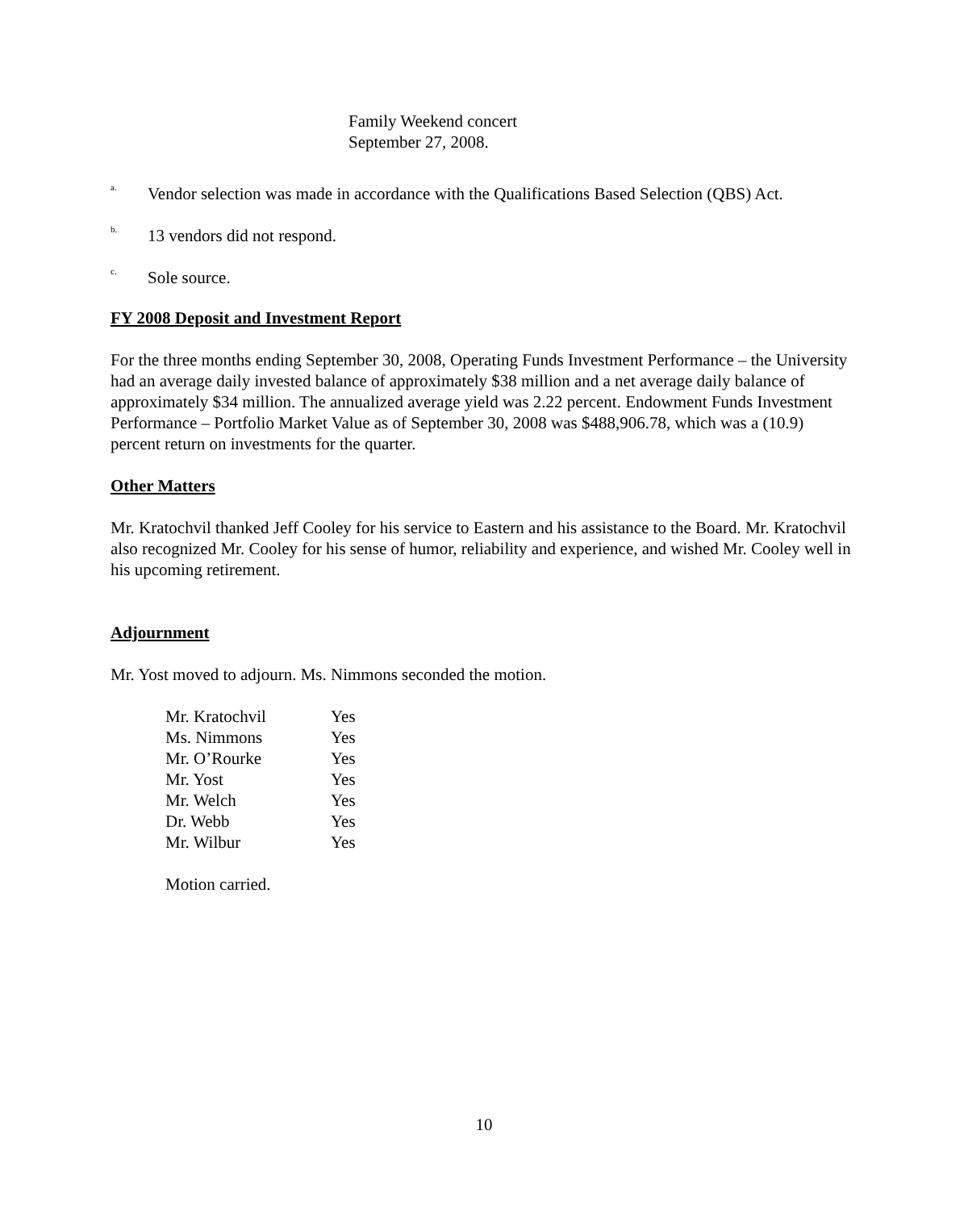Family Weekend concert
September 27, 2008.
<sup>a.</sup> Vendor selection was made in accordance with the Qualifications Based Selection (QBS) Act.
<sup>b.</sup> 13 vendors did not respond.
<sup>c.</sup> Sole source.
FY 2008 Deposit and Investment Report
For the three months ending September 30, 2008, Operating Funds Investment Performance – the University had an average daily invested balance of approximately $38 million and a net average daily balance of approximately $34 million. The annualized average yield was 2.22 percent. Endowment Funds Investment Performance – Portfolio Market Value as of September 30, 2008 was $488,906.78, which was a (10.9) percent return on investments for the quarter.
Other Matters
Mr. Kratochvil thanked Jeff Cooley for his service to Eastern and his assistance to the Board. Mr. Kratochvil also recognized Mr. Cooley for his sense of humor, reliability and experience, and wished Mr. Cooley well in his upcoming retirement.
Adjournment
Mr. Yost moved to adjourn. Ms. Nimmons seconded the motion.
| Mr. Kratochvil | Yes |
| Ms. Nimmons | Yes |
| Mr. O’Rourke | Yes |
| Mr. Yost | Yes |
| Mr. Welch | Yes |
| Dr. Webb | Yes |
| Mr. Wilbur | Yes |
Motion carried.
10